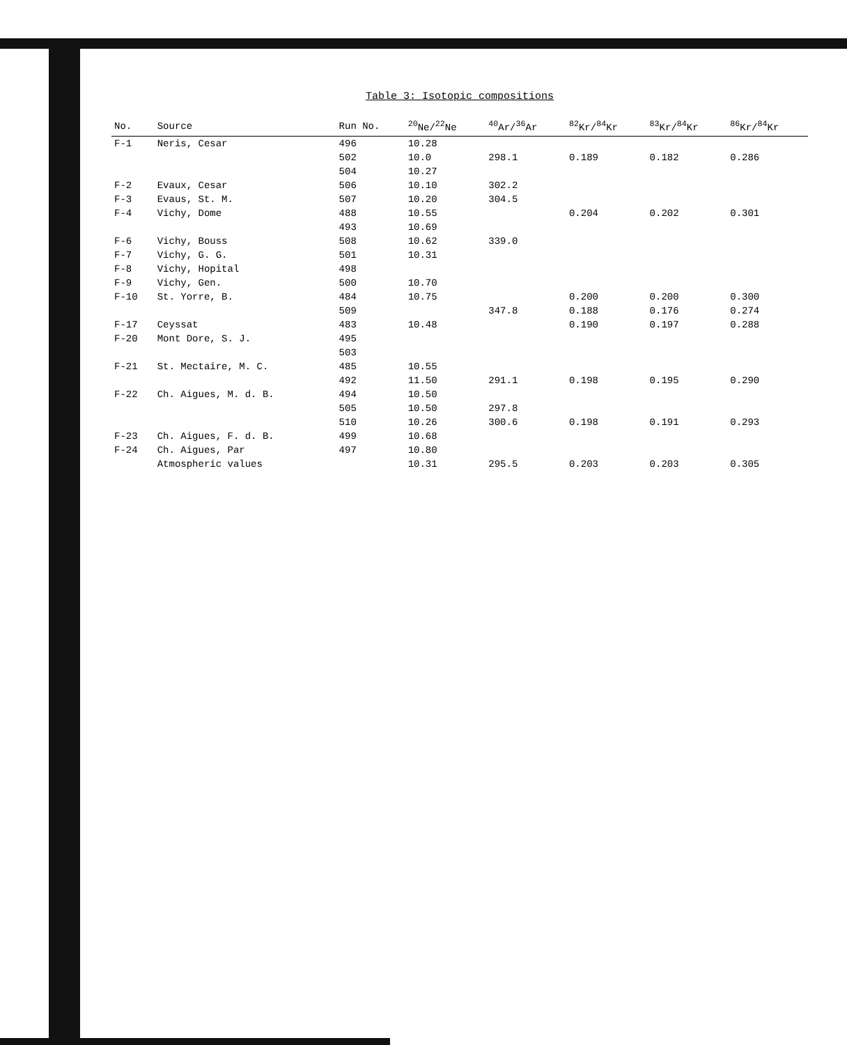Table 3: Isotopic compositions
| No. | Source | Run No. | <sup>20</sup>Ne/<sup>22</sup>Ne | <sup>40</sup>Ar/<sup>36</sup>Ar | <sup>82</sup>Kr/<sup>84</sup>Kr | <sup>83</sup>Kr/<sup>84</sup>Kr | <sup>86</sup>Kr/<sup>84</sup>Kr |
| --- | --- | --- | --- | --- | --- | --- | --- |
| F-1 | Neris, Cesar | 496 | 10.28 | | | | |
| | | 502 | 10.0 | 298.1 | 0.189 | 0.182 | 0.286 |
| | | 504 | 10.27 | | | | |
| F-2 | Evaux, Cesar | 506 | 10.10 | 302.2 | | | |
| F-3 | Evaus, St. M. | 507 | 10.20 | 304.5 | | | |
| F-4 | Vichy, Dome | 488 | 10.55 | | 0.204 | 0.202 | 0.301 |
| | | 493 | 10.69 | | | | |
| F-6 | Vichy, Bouss | 508 | 10.62 | 339.0 | | | |
| F-7 | Vichy, G. G. | 501 | 10.31 | | | | |
| F-8 | Vichy, Hopital | 498 | | | | | |
| F-9 | Vichy, Gen. | 500 | 10.70 | | | | |
| F-10 | St. Yorre, B. | 484 | 10.75 | | 0.200 | 0.200 | 0.300 |
| | | 509 | | 347.8 | 0.188 | 0.176 | 0.274 |
| F-17 | Ceyssat | 483 | 10.48 | | 0.190 | 0.197 | 0.288 |
| F-20 | Mont Dore, S. J. | 495 | | | | | |
| | | 503 | | | | | |
| F-21 | St. Mectaire, M. C. | 485 | 10.55 | | | | |
| | | 492 | 11.50 | 291.1 | 0.198 | 0.195 | 0.290 |
| F-22 | Ch. Aigues, M. d. B. | 494 | 10.50 | | | | |
| | | 505 | 10.50 | 297.8 | | | |
| | | 510 | 10.26 | 300.6 | 0.198 | 0.191 | 0.293 |
| F-23 | Ch. Aigues, F. d. B. | 499 | 10.68 | | | | |
| F-24 | Ch. Aigues, Par | 497 | 10.80 | | | | |
| | Atmospheric values | | 10.31 | 295.5 | 0.203 | 0.203 | 0.305 |